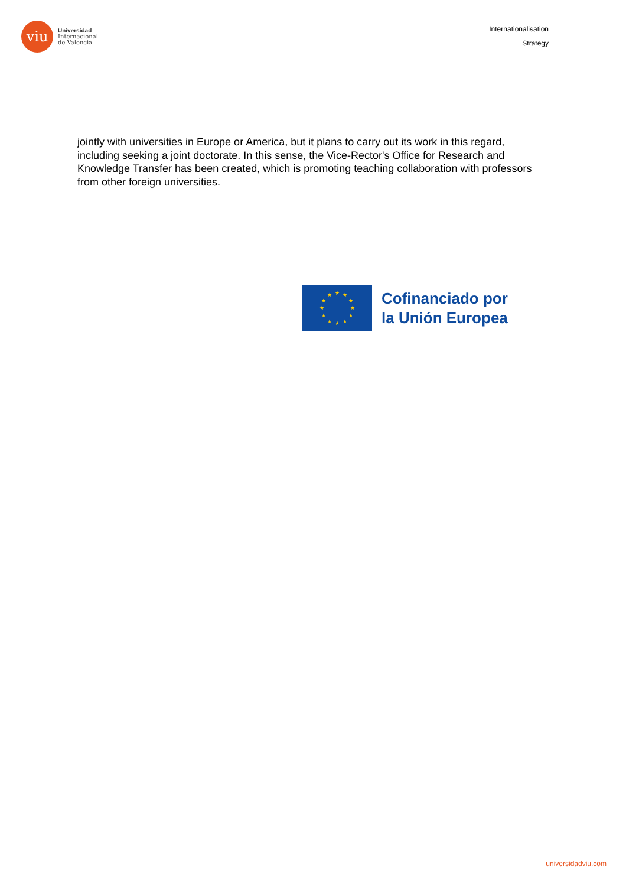viu
Universidad
Internacional
de Valencia
Internationalisation
Strategy
jointly with universities in Europe or America, but it plans to carry out its work in this regard, including seeking a joint doctorate. In this sense, the Vice-Rector's Office for Research and Knowledge Transfer has been created, which is promoting teaching collaboration with professors from other foreign universities.
★
★
★
★
★
★
★
★
★
★
★
★
Cofinanciado por
la Unión Europea
universidadviu.com